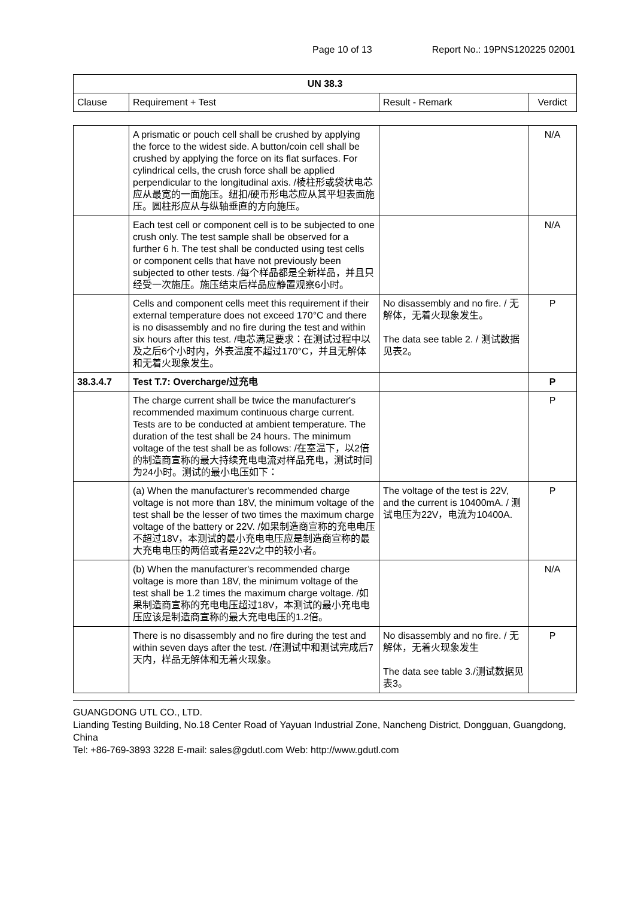Page 10 of 13 Report No.: 19PNS120225 02001
| UN 38.3 | | | |
| --- | --- | --- | --- |
| Clause | Requirement + Test | Result - Remark | Verdict |
| | A prismatic or pouch cell shall be crushed by applying the force to the widest side. A button/coin cell shall be crushed by applying the force on its flat surfaces. For cylindrical cells, the crush force shall be applied perpendicular to the longitudinal axis. /棱柱形或袋状电芯应从最宽的一面施压。纽扣/硬币形电芯应从其平坦表面施压。圆柱形应从与纵轴垂直的方向施压。 | | N/A |
| | Each test cell or component cell is to be subjected to one crush only. The test sample shall be observed for a further 6 h. The test shall be conducted using test cells or component cells that have not previously been subjected to other tests. /每个样品都是全新样品，并且只经受一次施压。施压结束后样品应静置观察6小时。 | | N/A |
| | Cells and component cells meet this requirement if their external temperature does not exceed 170°C and there is no disassembly and no fire during the test and within six hours after this test. /电芯满足要求：在测试过程中以及之后6个小时内，外表温度不超过170°C，并且无解体和无着火现象发生。 | No disassembly and no fire. / 无解体，无着火现象发生。 The data see table 2. / 测试数据见表2。 | P |
| 38.3.4.7 | Test T.7: Overcharge/过充电 | | P |
| | The charge current shall be twice the manufacturer's recommended maximum continuous charge current. Tests are to be conducted at ambient temperature. The duration of the test shall be 24 hours. The minimum voltage of the test shall be as follows: /在室温下，以2倍的制造商宣称的最大持续充电电流对样品充电，测试时间为24小时。测试的最小电压如下： | | P |
| | (a) When the manufacturer's recommended charge voltage is not more than 18V, the minimum voltage of the test shall be the lesser of two times the maximum charge voltage of the battery or 22V. /如果制造商宣称的充电电压不超过18V，本测试的最小充电电压应是制造商宣称的最大充电电压的两倍或者是22V之中的较小者。 | The voltage of the test is 22V, and the current is 10400mA. / 测试电压为22V，电流为10400A. | P |
| | (b) When the manufacturer's recommended charge voltage is more than 18V, the minimum voltage of the test shall be 1.2 times the maximum charge voltage. /如果制造商宣称的充电电压超过18V，本测试的最小充电电压应该是制造商宣称的最大充电电压的1.2倍。 | | N/A |
| | There is no disassembly and no fire during the test and within seven days after the test. /在测试中和测试完成后7天内，样品无解体和无着火现象。 | No disassembly and no fire. / 无解体，无着火现象发生 The data see table 3./测试数据见表3。 | P |
GUANGDONG UTL CO., LTD.
Lianding Testing Building, No.18 Center Road of Yayuan Industrial Zone, Nancheng District, Dongguan, Guangdong, China
Tel: +86-769-3893 3228 E-mail: sales@gdutl.com Web: http://www.gdutl.com